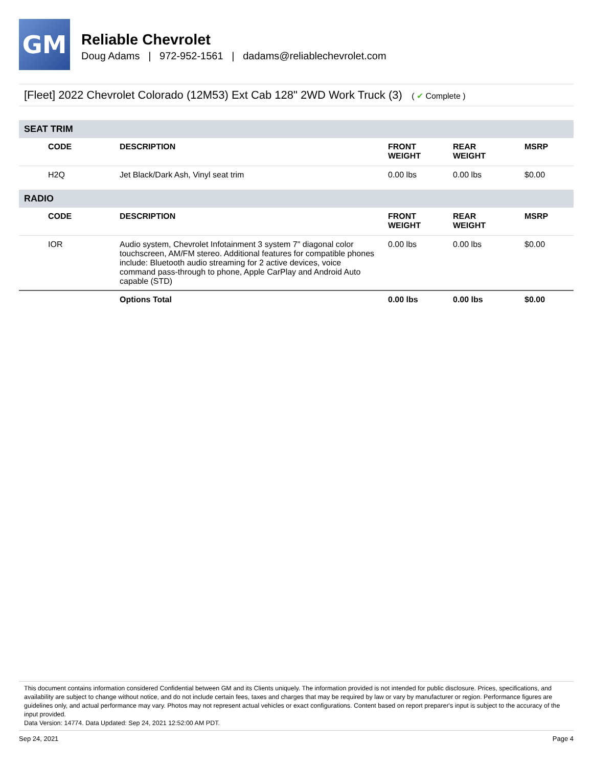GM
Reliable Chevrolet
Doug Adams | 972-952-1561 | dadams@reliablechevrolet.com
[Fleet] 2022 Chevrolet Colorado (12M53) Ext Cab 128" 2WD Work Truck (3) ( ✔ Complete )
| SEAT TRIM | | | | |
| CODE | DESCRIPTION | FRONT WEIGHT | REAR WEIGHT | MSRP |
| H2Q | Jet Black/Dark Ash, Vinyl seat trim | 0.00 lbs | 0.00 lbs | $0.00 |
| RADIO | | | | |
| CODE | DESCRIPTION | FRONT WEIGHT | REAR WEIGHT | MSRP |
| IOR | Audio system, Chevrolet Infotainment 3 system 7" diagonal color touchscreen, AM/FM stereo. Additional features for compatible phones include: Bluetooth audio streaming for 2 active devices, voice command pass-through to phone, Apple CarPlay and Android Auto capable (STD) | 0.00 lbs | 0.00 lbs | $0.00 |
| | Options Total | 0.00 lbs | 0.00 lbs | $0.00 |
This document contains information considered Confidential between GM and its Clients uniquely. The information provided is not intended for public disclosure. Prices, specifications, and availability are subject to change without notice, and do not include certain fees, taxes and charges that may be required by law or vary by manufacturer or region. Performance figures are guidelines only, and actual performance may vary. Photos may not represent actual vehicles or exact configurations. Content based on report preparer's input is subject to the accuracy of the input provided.
Data Version: 14774. Data Updated: Sep 24, 2021 12:52:00 AM PDT.
Sep 24, 2021 Page 4